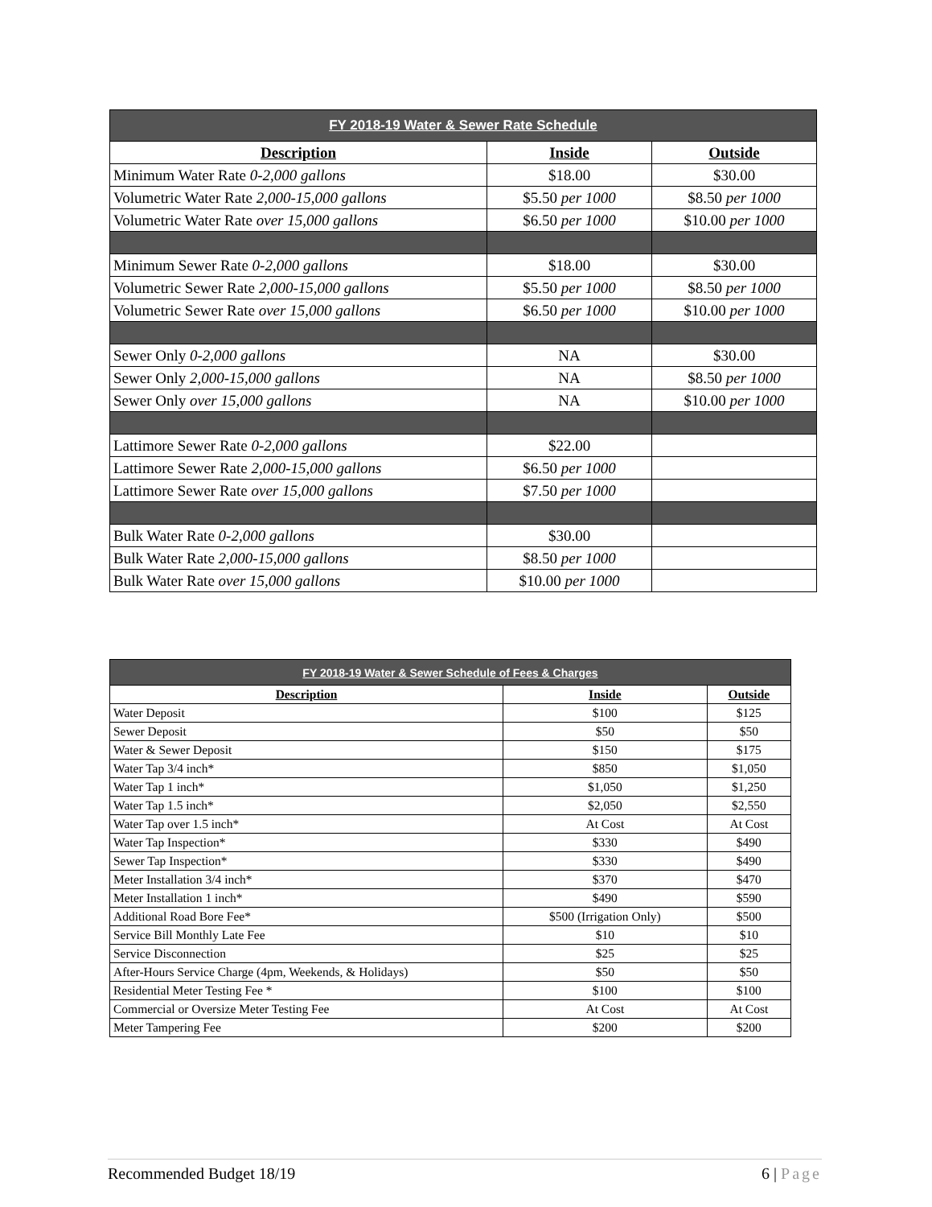| FY 2018-19 Water & Sewer Rate Schedule | | |
| Description | Inside | Outside |
| Minimum Water Rate 0-2,000 gallons | $18.00 | $30.00 |
| Volumetric Water Rate 2,000-15,000 gallons | $5.50 per 1000 | $8.50 per 1000 |
| Volumetric Water Rate over 15,000 gallons | $6.50 per 1000 | $10.00 per 1000 |
| Minimum Sewer Rate 0-2,000 gallons | $18.00 | $30.00 |
| Volumetric Sewer Rate 2,000-15,000 gallons | $5.50 per 1000 | $8.50 per 1000 |
| Volumetric Sewer Rate over 15,000 gallons | $6.50 per 1000 | $10.00 per 1000 |
| Sewer Only 0-2,000 gallons | NA | $30.00 |
| Sewer Only 2,000-15,000 gallons | NA | $8.50 per 1000 |
| Sewer Only over 15,000 gallons | NA | $10.00 per 1000 |
| Lattimore Sewer Rate 0-2,000 gallons | $22.00 | |
| Lattimore Sewer Rate 2,000-15,000 gallons | $6.50 per 1000 | |
| Lattimore Sewer Rate over 15,000 gallons | $7.50 per 1000 | |
| Bulk Water Rate 0-2,000 gallons | $30.00 | |
| Bulk Water Rate 2,000-15,000 gallons | $8.50 per 1000 | |
| Bulk Water Rate over 15,000 gallons | $10.00 per 1000 | |
| FY 2018-19 Water & Sewer Schedule of Fees & Charges | | |
| Description | Inside | Outside |
| Water Deposit | $100 | $125 |
| Sewer Deposit | $50 | $50 |
| Water & Sewer Deposit | $150 | $175 |
| Water Tap 3/4 inch* | $850 | $1,050 |
| Water Tap 1 inch* | $1,050 | $1,250 |
| Water Tap 1.5 inch* | $2,050 | $2,550 |
| Water Tap over 1.5 inch* | At Cost | At Cost |
| Water Tap Inspection* | $330 | $490 |
| Sewer Tap Inspection* | $330 | $490 |
| Meter Installation 3/4 inch* | $370 | $470 |
| Meter Installation 1 inch* | $490 | $590 |
| Additional Road Bore Fee* | $500 (Irrigation Only) | $500 |
| Service Bill Monthly Late Fee | $10 | $10 |
| Service Disconnection | $25 | $25 |
| After-Hours Service Charge (4pm, Weekends, & Holidays) | $50 | $50 |
| Residential Meter Testing Fee * | $100 | $100 |
| Commercial or Oversize Meter Testing Fee | At Cost | At Cost |
| Meter Tampering Fee | $200 | $200 |
Recommended Budget 18/19 6 | Page